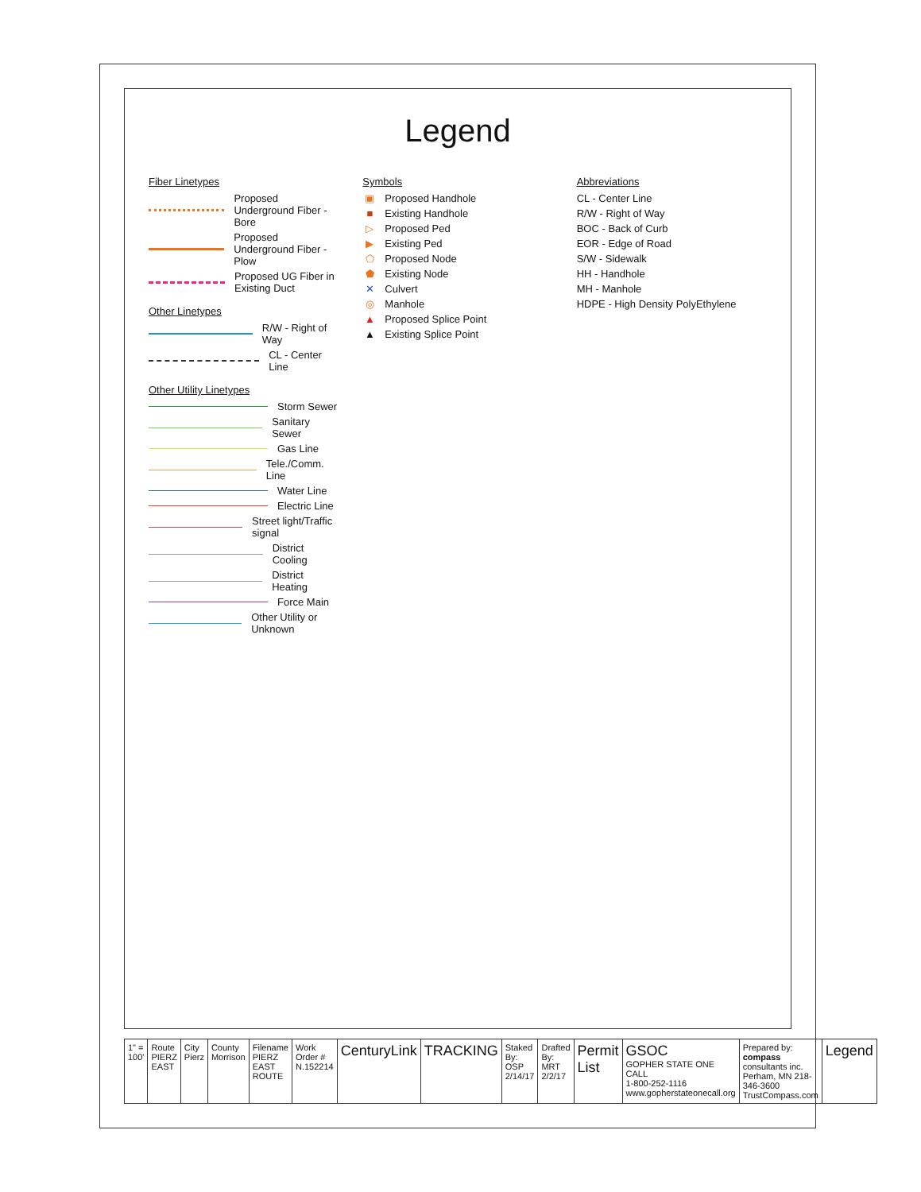Legend
Fiber Linetypes
Proposed Underground Fiber - Bore
Proposed Underground Fiber - Plow
Proposed UG Fiber in Existing Duct
Other Linetypes
R/W - Right of Way
CL - Center Line
Other Utility Linetypes
Storm Sewer
Sanitary Sewer
Gas Line
Tele./Comm. Line
Water Line
Electric Line
Street light/Traffic signal
District Cooling
District Heating
Force Main
Other Utility or Unknown
Symbols
▣ Proposed Handhole
■ Existing Handhole
▷ Proposed Ped
▶ Existing Ped
⬠ Proposed Node
⬟ Existing Node
✕ Culvert
◎ Manhole
▲ Proposed Splice Point
▲ Existing Splice Point
Abbreviations
CL - Center Line
R/W - Right of Way
BOC - Back of Curb
EOR - Edge of Road
S/W - Sidewalk
HH - Handhole
MH - Manhole
HDPE - High Density PolyEthylene
| 1" = 100' | Route PIERZ EAST | City Pierz | County Morrison | Filename PIERZ EAST ROUTE | Work Order # N.152214 | CenturyLink | TRACKING | Staked By: OSP 2/14/17 | Drafted By: MRT 2/2/17 | Permit List | GSOC GOPHER STATE ONE CALL 1-800-252-1116 www.gopherstateonecall.org | Prepared by: compass consultants inc. Perham, MN 218-346-3600 TrustCompass.com | Legend |